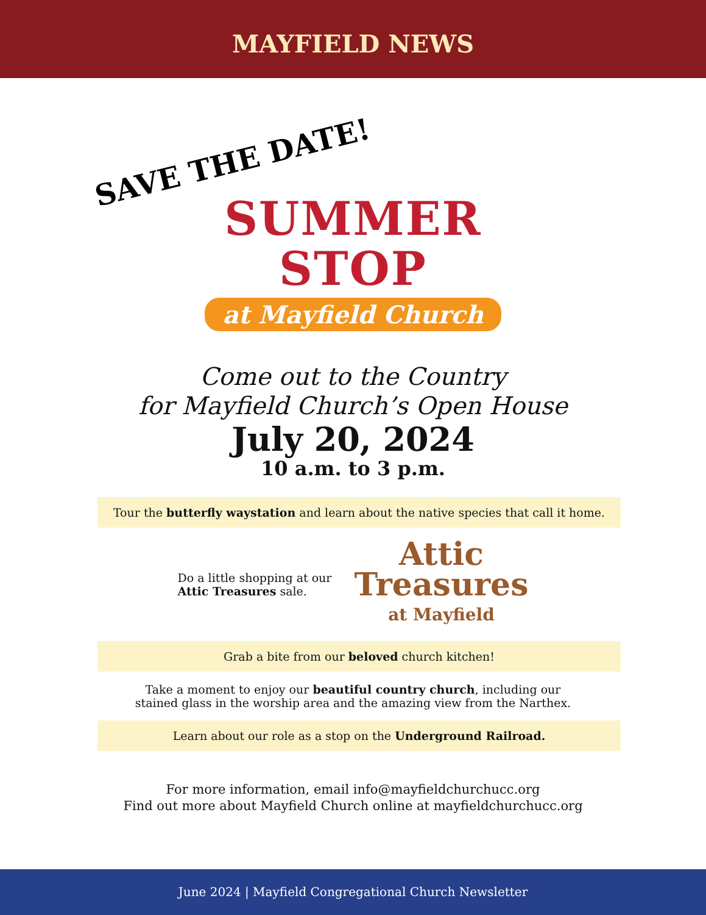MAYFIELD NEWS
SAVE THE DATE!
SUMMER
STOP
at Mayfield Church
Come out to the Country
for Mayfield Church’s Open House
July 20, 2024
10 a.m. to 3 p.m.
Tour the butterfly waystation and learn about the native species that call it home.
Do a little shopping at our Attic Treasures sale.
Attic
Treasures
at Mayfield
Grab a bite from our beloved church kitchen!
Take a moment to enjoy our beautiful country church, including our
stained glass in the worship area and the amazing view from the Narthex.
Learn about our role as a stop on the Underground Railroad.
For more information, email info@mayfieldchurchucc.org
Find out more about Mayfield Church online at mayfieldchurchucc.org
June 2024 | Mayfield Congregational Church Newsletter